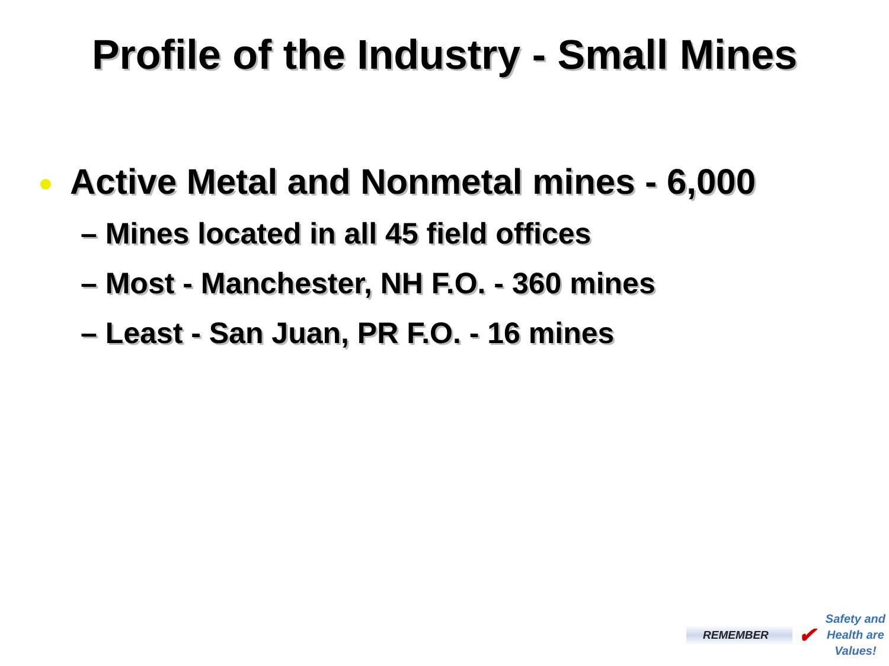Profile of the Industry - Small Mines
Active Metal and Nonmetal mines - 6,000
– Mines located in all 45 field offices
– Most - Manchester, NH F.O. - 360 mines
– Least - San Juan, PR F.O. - 16 mines
REMEMBER ✔ Safety and
Health are
Values!